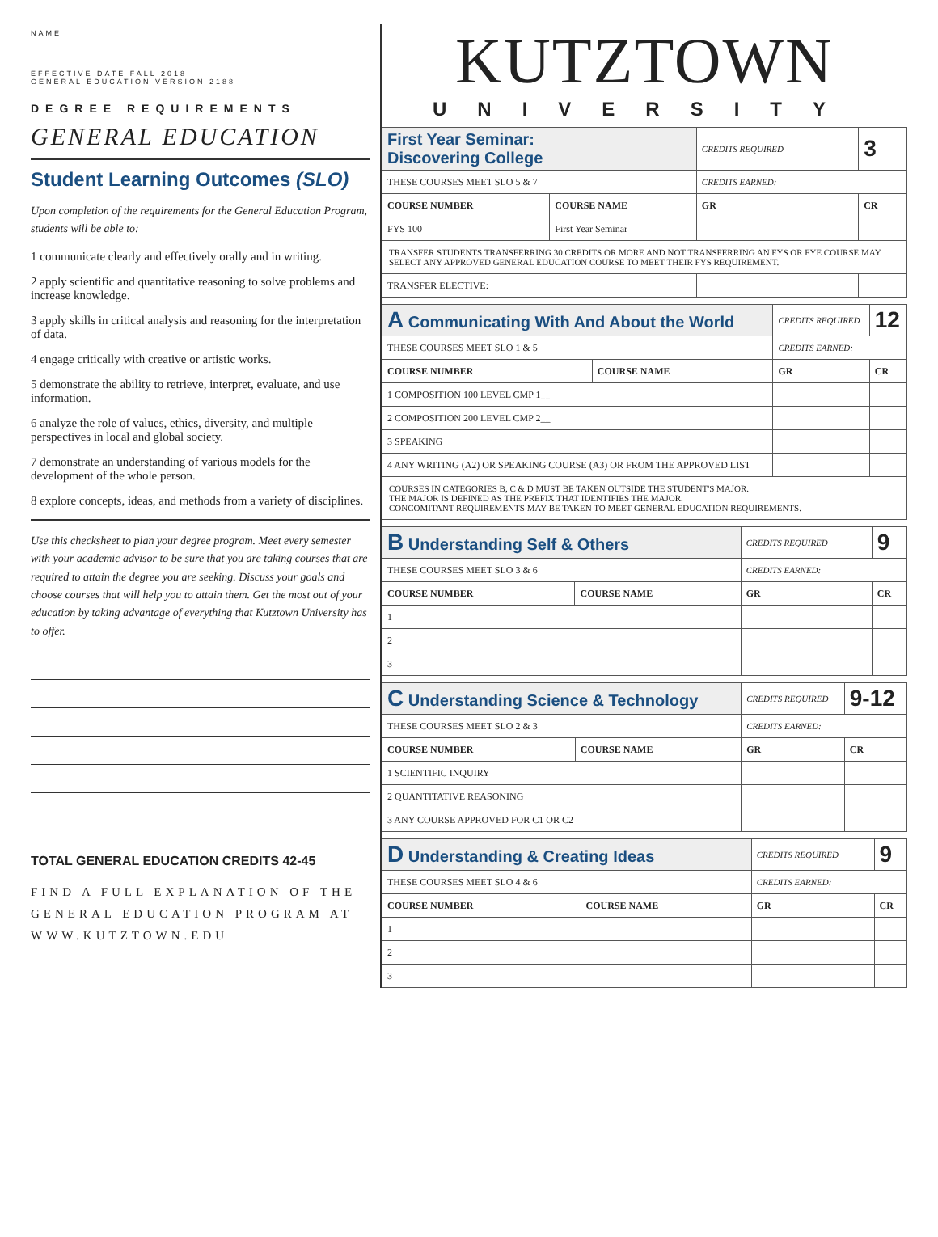NAME
EFFECTIVE DATE FALL 2018
GENERAL EDUCATION VERSION 2188
DEGREE REQUIREMENTS
GENERAL EDUCATION
Student Learning Outcomes (SLO)
Upon completion of the requirements for the General Education Program, students will be able to:
1 communicate clearly and effectively orally and in writing.
2 apply scientific and quantitative reasoning to solve problems and increase knowledge.
3 apply skills in critical analysis and reasoning for the interpretation of data.
4 engage critically with creative or artistic works.
5 demonstrate the ability to retrieve, interpret, evaluate, and use information.
6 analyze the role of values, ethics, diversity, and multiple perspectives in local and global society.
7 demonstrate an understanding of various models for the development of the whole person.
8 explore concepts, ideas, and methods from a variety of disciplines.
Use this checksheet to plan your degree program. Meet every semester with your academic advisor to be sure that you are taking courses that are required to attain the degree you are seeking. Discuss your goals and choose courses that will help you to attain them. Get the most out of your education by taking advantage of everything that Kutztown University has to offer.
TOTAL GENERAL EDUCATION CREDITS 42-45
FIND A FULL EXPLANATION OF THE GENERAL EDUCATION PROGRAM AT WWW.KUTZTOWN.EDU
KUTZTOWN
UNIVERSITY
| First Year Seminar: Discovering College | | CREDITS REQUIRED | 3 |
| THESE COURSES MEET SLO 5 & 7 | | CREDITS EARNED: | |
| COURSE NUMBER | COURSE NAME | GR | CR |
| FYS 100 | First Year Seminar | | |
| TRANSFER STUDENTS TRANSFERRING 30 CREDITS OR MORE AND NOT TRANSFERRING AN FYS OR FYE COURSE MAY SELECT ANY APPROVED GENERAL EDUCATION COURSE TO MEET THEIR FYS REQUIREMENT. | | | |
| TRANSFER ELECTIVE: | | | |
| A Communicating With And About the World | | CREDITS REQUIRED | 12 |
| THESE COURSES MEET SLO 1 & 5 | | CREDITS EARNED: | |
| COURSE NUMBER | COURSE NAME | GR | CR |
| 1 COMPOSITION 100 LEVEL CMP 1__ | | | |
| 2 COMPOSITION 200 LEVEL CMP 2__ | | | |
| 3 SPEAKING | | | |
| 4 ANY WRITING (A2) OR SPEAKING COURSE (A3) OR FROM THE APPROVED LIST | | | |
| COURSES IN CATEGORIES B, C & D MUST BE TAKEN OUTSIDE THE STUDENT'S MAJOR. THE MAJOR IS DEFINED AS THE PREFIX THAT IDENTIFIES THE MAJOR. CONCOMITANT REQUIREMENTS MAY BE TAKEN TO MEET GENERAL EDUCATION REQUIREMENTS. | | | |
| B Understanding Self & Others | | CREDITS REQUIRED | 9 |
| THESE COURSES MEET SLO 3 & 6 | | CREDITS EARNED: | |
| COURSE NUMBER | COURSE NAME | GR | CR |
| 1 | | | |
| 2 | | | |
| 3 | | | |
| C Understanding Science & Technology | | CREDITS REQUIRED | 9-12 |
| THESE COURSES MEET SLO 2 & 3 | | CREDITS EARNED: | |
| COURSE NUMBER | COURSE NAME | GR | CR |
| 1 SCIENTIFIC INQUIRY | | | |
| 2 QUANTITATIVE REASONING | | | |
| 3 ANY COURSE APPROVED FOR C1 OR C2 | | | |
| D Understanding & Creating Ideas | | CREDITS REQUIRED | 9 |
| THESE COURSES MEET SLO 4 & 6 | | CREDITS EARNED: | |
| COURSE NUMBER | COURSE NAME | GR | CR |
| 1 | | | |
| 2 | | | |
| 3 | | | |